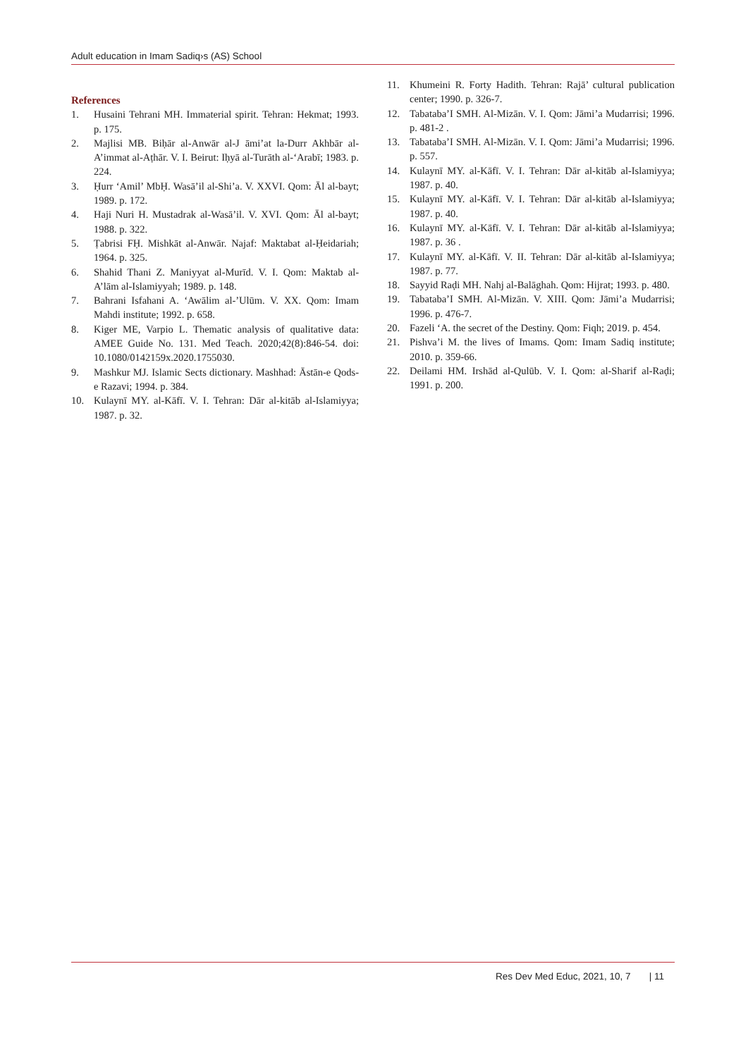Adult education in Imam Sadiq›s (AS) School
References
1. Husaini Tehrani MH. Immaterial spirit. Tehran: Hekmat; 1993. p. 175.
2. Majlisi MB. Biḥār al-Anwār al-J āmi’at la-Durr Akhbār al-A’immat al-Aṭhār. V. I. Beirut: Iḥyā al-Turāth al-‘Arabī; 1983. p. 224.
3. Ḥurr ‘Amil’ MbḤ. Wasā’il al-Shi’a. V. XXVI. Qom: Āl al-bayt; 1989. p. 172.
4. Haji Nuri H. Mustadrak al-Wasā’il. V. XVI. Qom: Āl al-bayt; 1988. p. 322.
5. Ṭabrisi FḤ. Mishkāt al-Anwār. Najaf: Maktabat al-Ḥeidariah; 1964. p. 325.
6. Shahid Thani Z. Maniyyat al-Murīd. V. I. Qom: Maktab al-A’lām al-Islamiyyah; 1989. p. 148.
7. Bahrani Isfahani A. ‘Awālim al-’Ulūm. V. XX. Qom: Imam Mahdi institute; 1992. p. 658.
8. Kiger ME, Varpio L. Thematic analysis of qualitative data: AMEE Guide No. 131. Med Teach. 2020;42(8):846-54. doi: 10.1080/0142159x.2020.1755030.
9. Mashkur MJ. Islamic Sects dictionary. Mashhad: Āstān-e Qods-e Razavi; 1994. p. 384.
10. Kulaynī MY. al-Kāfī. V. I. Tehran: Dār al-kitāb al-Islamiyya; 1987. p. 32.
11. Khumeini R. Forty Hadith. Tehran: Rajā’ cultural publication center; 1990. p. 326-7.
12. Tabataba’I SMH. Al-Mizān. V. I. Qom: Jāmi’a Mudarrisi; 1996. p. 481-2 .
13. Tabataba’I SMH. Al-Mizān. V. I. Qom: Jāmi’a Mudarrisi; 1996. p. 557.
14. Kulaynī MY. al-Kāfī. V. I. Tehran: Dār al-kitāb al-Islamiyya; 1987. p. 40.
15. Kulaynī MY. al-Kāfī. V. I. Tehran: Dār al-kitāb al-Islamiyya; 1987. p. 40.
16. Kulaynī MY. al-Kāfī. V. I. Tehran: Dār al-kitāb al-Islamiyya; 1987. p. 36 .
17. Kulaynī MY. al-Kāfī. V. II. Tehran: Dār al-kitāb al-Islamiyya; 1987. p. 77.
18. Sayyid Raḍi MH. Nahj al-Balāghah. Qom: Hijrat; 1993. p. 480.
19. Tabataba’I SMH. Al-Mizān. V. XIII. Qom: Jāmi’a Mudarrisi; 1996. p. 476-7.
20. Fazeli ‘A. the secret of the Destiny. Qom: Fiqh; 2019. p. 454.
21. Pishva’i M. the lives of Imams. Qom: Imam Sadiq institute; 2010. p. 359-66.
22. Deilami HM. Irshād al-Qulūb. V. I. Qom: al-Sharif al-Raḍi; 1991. p. 200.
Res Dev Med Educ, 2021, 10, 7 | 11